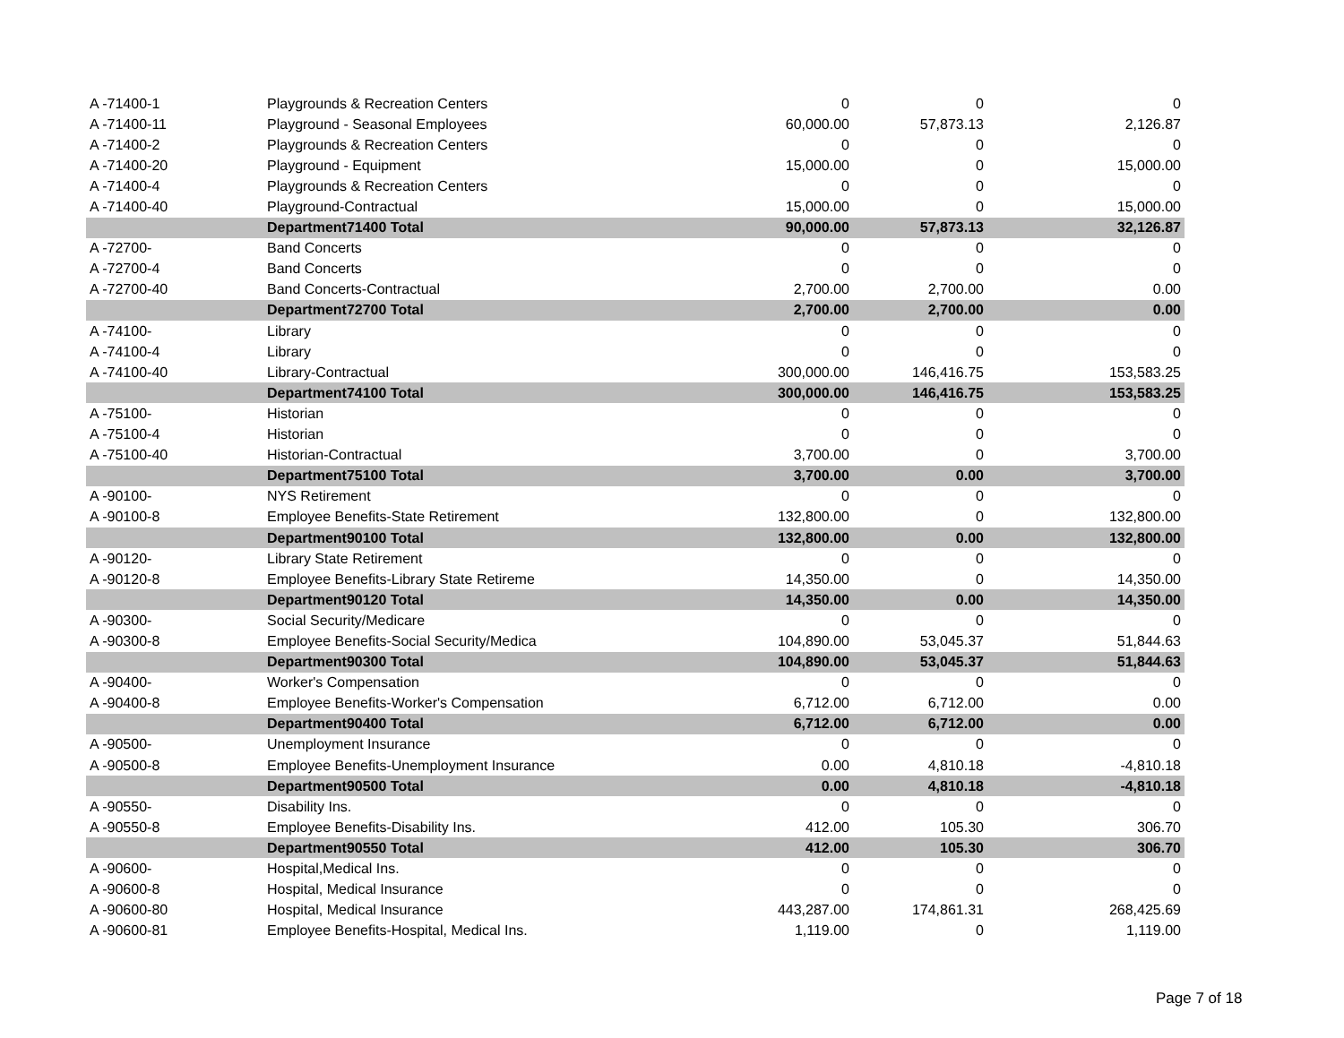| A -71400-1 | Playgrounds & Recreation Centers | 0 | 0 | 0 |
| A -71400-11 | Playground - Seasonal Employees | 60,000.00 | 57,873.13 | 2,126.87 |
| A -71400-2 | Playgrounds & Recreation Centers | 0 | 0 | 0 |
| A -71400-20 | Playground - Equipment | 15,000.00 | 0 | 15,000.00 |
| A -71400-4 | Playgrounds & Recreation Centers | 0 | 0 | 0 |
| A -71400-40 | Playground-Contractual | 15,000.00 | 0 | 15,000.00 |
| | Department71400 Total | 90,000.00 | 57,873.13 | 32,126.87 |
| A -72700- | Band Concerts | 0 | 0 | 0 |
| A -72700-4 | Band Concerts | 0 | 0 | 0 |
| A -72700-40 | Band Concerts-Contractual | 2,700.00 | 2,700.00 | 0.00 |
| | Department72700 Total | 2,700.00 | 2,700.00 | 0.00 |
| A -74100- | Library | 0 | 0 | 0 |
| A -74100-4 | Library | 0 | 0 | 0 |
| A -74100-40 | Library-Contractual | 300,000.00 | 146,416.75 | 153,583.25 |
| | Department74100 Total | 300,000.00 | 146,416.75 | 153,583.25 |
| A -75100- | Historian | 0 | 0 | 0 |
| A -75100-4 | Historian | 0 | 0 | 0 |
| A -75100-40 | Historian-Contractual | 3,700.00 | 0 | 3,700.00 |
| | Department75100 Total | 3,700.00 | 0.00 | 3,700.00 |
| A -90100- | NYS Retirement | 0 | 0 | 0 |
| A -90100-8 | Employee Benefits-State Retirement | 132,800.00 | 0 | 132,800.00 |
| | Department90100 Total | 132,800.00 | 0.00 | 132,800.00 |
| A -90120- | Library State Retirement | 0 | 0 | 0 |
| A -90120-8 | Employee Benefits-Library State Retireme | 14,350.00 | 0 | 14,350.00 |
| | Department90120 Total | 14,350.00 | 0.00 | 14,350.00 |
| A -90300- | Social Security/Medicare | 0 | 0 | 0 |
| A -90300-8 | Employee Benefits-Social Security/Medica | 104,890.00 | 53,045.37 | 51,844.63 |
| | Department90300 Total | 104,890.00 | 53,045.37 | 51,844.63 |
| A -90400- | Worker's Compensation | 0 | 0 | 0 |
| A -90400-8 | Employee Benefits-Worker's Compensation | 6,712.00 | 6,712.00 | 0.00 |
| | Department90400 Total | 6,712.00 | 6,712.00 | 0.00 |
| A -90500- | Unemployment Insurance | 0 | 0 | 0 |
| A -90500-8 | Employee Benefits-Unemployment Insurance | 0.00 | 4,810.18 | -4,810.18 |
| | Department90500 Total | 0.00 | 4,810.18 | -4,810.18 |
| A -90550- | Disability Ins. | 0 | 0 | 0 |
| A -90550-8 | Employee Benefits-Disability Ins. | 412.00 | 105.30 | 306.70 |
| | Department90550 Total | 412.00 | 105.30 | 306.70 |
| A -90600- | Hospital,Medical Ins. | 0 | 0 | 0 |
| A -90600-8 | Hospital, Medical Insurance | 0 | 0 | 0 |
| A -90600-80 | Hospital, Medical Insurance | 443,287.00 | 174,861.31 | 268,425.69 |
| A -90600-81 | Employee Benefits-Hospital, Medical Ins. | 1,119.00 | 0 | 1,119.00 |
Page 7 of 18